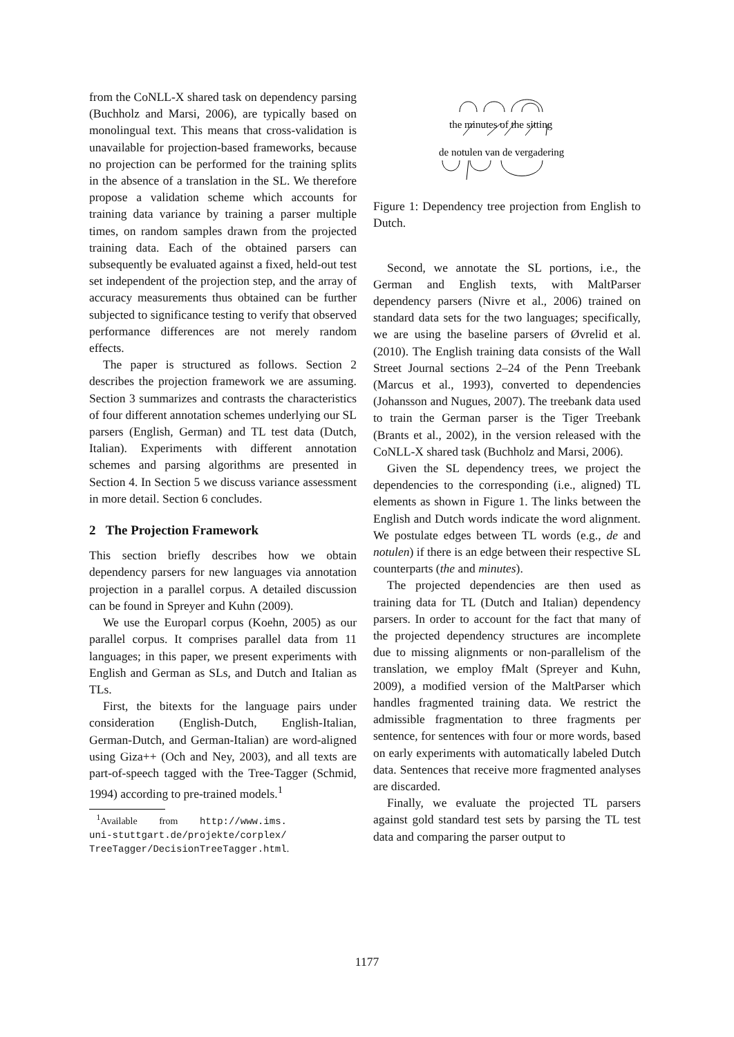from the CoNLL-X shared task on dependency parsing (Buchholz and Marsi, 2006), are typically based on monolingual text. This means that cross-validation is unavailable for projection-based frameworks, because no projection can be performed for the training splits in the absence of a translation in the SL. We therefore propose a validation scheme which accounts for training data variance by training a parser multiple times, on random samples drawn from the projected training data. Each of the obtained parsers can subsequently be evaluated against a fixed, held-out test set independent of the projection step, and the array of accuracy measurements thus obtained can be further subjected to significance testing to verify that observed performance differences are not merely random effects.
The paper is structured as follows. Section 2 describes the projection framework we are assuming. Section 3 summarizes and contrasts the characteristics of four different annotation schemes underlying our SL parsers (English, German) and TL test data (Dutch, Italian). Experiments with different annotation schemes and parsing algorithms are presented in Section 4. In Section 5 we discuss variance assessment in more detail. Section 6 concludes.
2 The Projection Framework
This section briefly describes how we obtain dependency parsers for new languages via annotation projection in a parallel corpus. A detailed discussion can be found in Spreyer and Kuhn (2009).
We use the Europarl corpus (Koehn, 2005) as our parallel corpus. It comprises parallel data from 11 languages; in this paper, we present experiments with English and German as SLs, and Dutch and Italian as TLs.
First, the bitexts for the language pairs under consideration (English-Dutch, English-Italian, German-Dutch, and German-Italian) are word-aligned using Giza++ (Och and Ney, 2003), and all texts are part-of-speech tagged with the Tree-Tagger (Schmid, 1994) according to pre-trained models.<sup>1</sup>
<sup>1</sup> Available from http://www.ims.
uni-stuttgart.de/projekte/corplex/
TreeTagger/DecisionTreeTagger.html.
the minutes of the sitting
de notulen van de vergadering
Figure 1: Dependency tree projection from English to Dutch.
Second, we annotate the SL portions, i.e., the German and English texts, with MaltParser dependency parsers (Nivre et al., 2006) trained on standard data sets for the two languages; specifically, we are using the baseline parsers of Øvrelid et al. (2010). The English training data consists of the Wall Street Journal sections 2–24 of the Penn Treebank (Marcus et al., 1993), converted to dependencies (Johansson and Nugues, 2007). The treebank data used to train the German parser is the Tiger Treebank (Brants et al., 2002), in the version released with the CoNLL-X shared task (Buchholz and Marsi, 2006).
Given the SL dependency trees, we project the dependencies to the corresponding (i.e., aligned) TL elements as shown in Figure 1. The links between the English and Dutch words indicate the word alignment. We postulate edges between TL words (e.g., de and notulen) if there is an edge between their respective SL counterparts (the and minutes).
The projected dependencies are then used as training data for TL (Dutch and Italian) dependency parsers. In order to account for the fact that many of the projected dependency structures are incomplete due to missing alignments or non-parallelism of the translation, we employ fMalt (Spreyer and Kuhn, 2009), a modified version of the MaltParser which handles fragmented training data. We restrict the admissible fragmentation to three fragments per sentence, for sentences with four or more words, based on early experiments with automatically labeled Dutch data. Sentences that receive more fragmented analyses are discarded.
Finally, we evaluate the projected TL parsers against gold standard test sets by parsing the TL test data and comparing the parser output to
1177